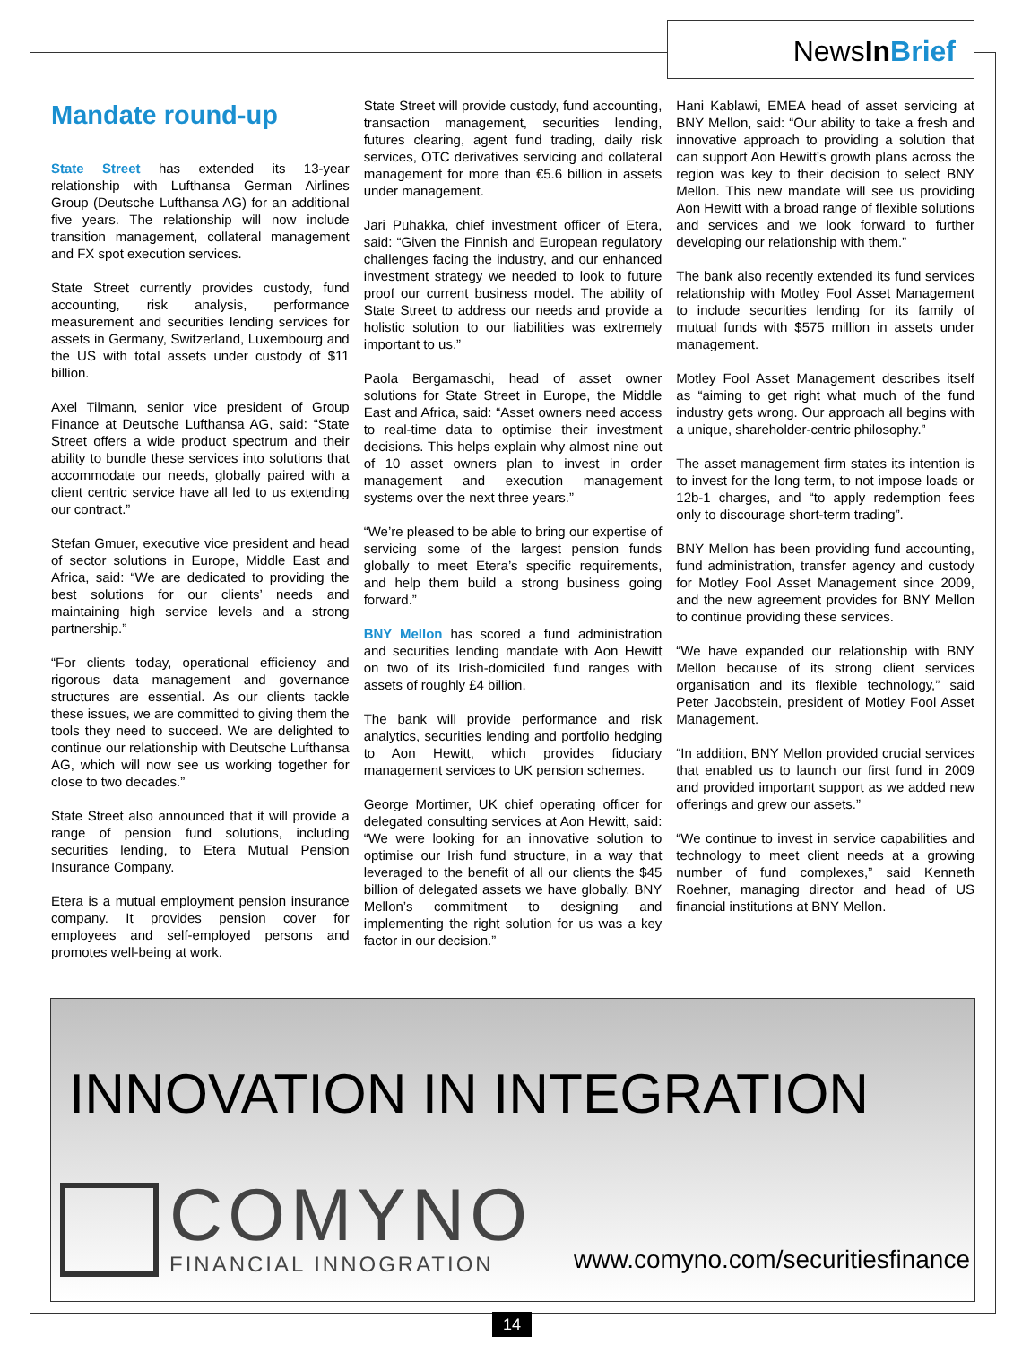NewsIn Brief
Mandate round-up
State Street has extended its 13-year relationship with Lufthansa German Airlines Group (Deutsche Lufthansa AG) for an additional five years. The relationship will now include transition management, collateral management and FX spot execution services.
State Street currently provides custody, fund accounting, risk analysis, performance measurement and securities lending services for assets in Germany, Switzerland, Luxembourg and the US with total assets under custody of $11 billion.
Axel Tilmann, senior vice president of Group Finance at Deutsche Lufthansa AG, said: “State Street offers a wide product spectrum and their ability to bundle these services into solutions that accommodate our needs, globally paired with a client centric service have all led to us extending our contract.”
Stefan Gmuer, executive vice president and head of sector solutions in Europe, Middle East and Africa, said: “We are dedicated to providing the best solutions for our clients’ needs and maintaining high service levels and a strong partnership.”
“For clients today, operational efficiency and rigorous data management and governance structures are essential. As our clients tackle these issues, we are committed to giving them the tools they need to succeed. We are delighted to continue our relationship with Deutsche Lufthansa AG, which will now see us working together for close to two decades.”
State Street also announced that it will provide a range of pension fund solutions, including securities lending, to Etera Mutual Pension Insurance Company.
Etera is a mutual employment pension insurance company. It provides pension cover for employees and self-employed persons and promotes well-being at work.
State Street will provide custody, fund accounting, transaction management, securities lending, futures clearing, agent fund trading, daily risk services, OTC derivatives servicing and collateral management for more than €5.6 billion in assets under management.
Jari Puhakka, chief investment officer of Etera, said: “Given the Finnish and European regulatory challenges facing the industry, and our enhanced investment strategy we needed to look to future proof our current business model. The ability of State Street to address our needs and provide a holistic solution to our liabilities was extremely important to us.”
Paola Bergamaschi, head of asset owner solutions for State Street in Europe, the Middle East and Africa, said: “Asset owners need access to real-time data to optimise their investment decisions. This helps explain why almost nine out of 10 asset owners plan to invest in order management and execution management systems over the next three years.”
“We’re pleased to be able to bring our expertise of servicing some of the largest pension funds globally to meet Etera’s specific requirements, and help them build a strong business going forward.”
BNY Mellon has scored a fund administration and securities lending mandate with Aon Hewitt on two of its Irish-domiciled fund ranges with assets of roughly £4 billion.
The bank will provide performance and risk analytics, securities lending and portfolio hedging to Aon Hewitt, which provides fiduciary management services to UK pension schemes.
George Mortimer, UK chief operating officer for delegated consulting services at Aon Hewitt, said: “We were looking for an innovative solution to optimise our Irish fund structure, in a way that leveraged to the benefit of all our clients the $45 billion of delegated assets we have globally. BNY Mellon’s commitment to designing and implementing the right solution for us was a key factor in our decision.”
Hani Kablawi, EMEA head of asset servicing at BNY Mellon, said: “Our ability to take a fresh and innovative approach to providing a solution that can support Aon Hewitt’s growth plans across the region was key to their decision to select BNY Mellon. This new mandate will see us providing Aon Hewitt with a broad range of flexible solutions and services and we look forward to further developing our relationship with them.”
The bank also recently extended its fund services relationship with Motley Fool Asset Management to include securities lending for its family of mutual funds with $575 million in assets under management.
Motley Fool Asset Management describes itself as “aiming to get right what much of the fund industry gets wrong. Our approach all begins with a unique, shareholder-centric philosophy.”
The asset management firm states its intention is to invest for the long term, to not impose loads or 12b-1 charges, and “to apply redemption fees only to discourage short-term trading”.
BNY Mellon has been providing fund accounting, fund administration, transfer agency and custody for Motley Fool Asset Management since 2009, and the new agreement provides for BNY Mellon to continue providing these services.
“We have expanded our relationship with BNY Mellon because of its strong client services organisation and its flexible technology,” said Peter Jacobstein, president of Motley Fool Asset Management.
“In addition, BNY Mellon provided crucial services that enabled us to launch our first fund in 2009 and provided important support as we added new offerings and grew our assets.”
“We continue to invest in service capabilities and technology to meet client needs at a growing number of fund complexes,” said Kenneth Roehner, managing director and head of US financial institutions at BNY Mellon.
INNOVATION IN INTEGRATION
COMYNO
FINANCIAL INNOGRATION
www.comyno.com/securitiesfinance
14